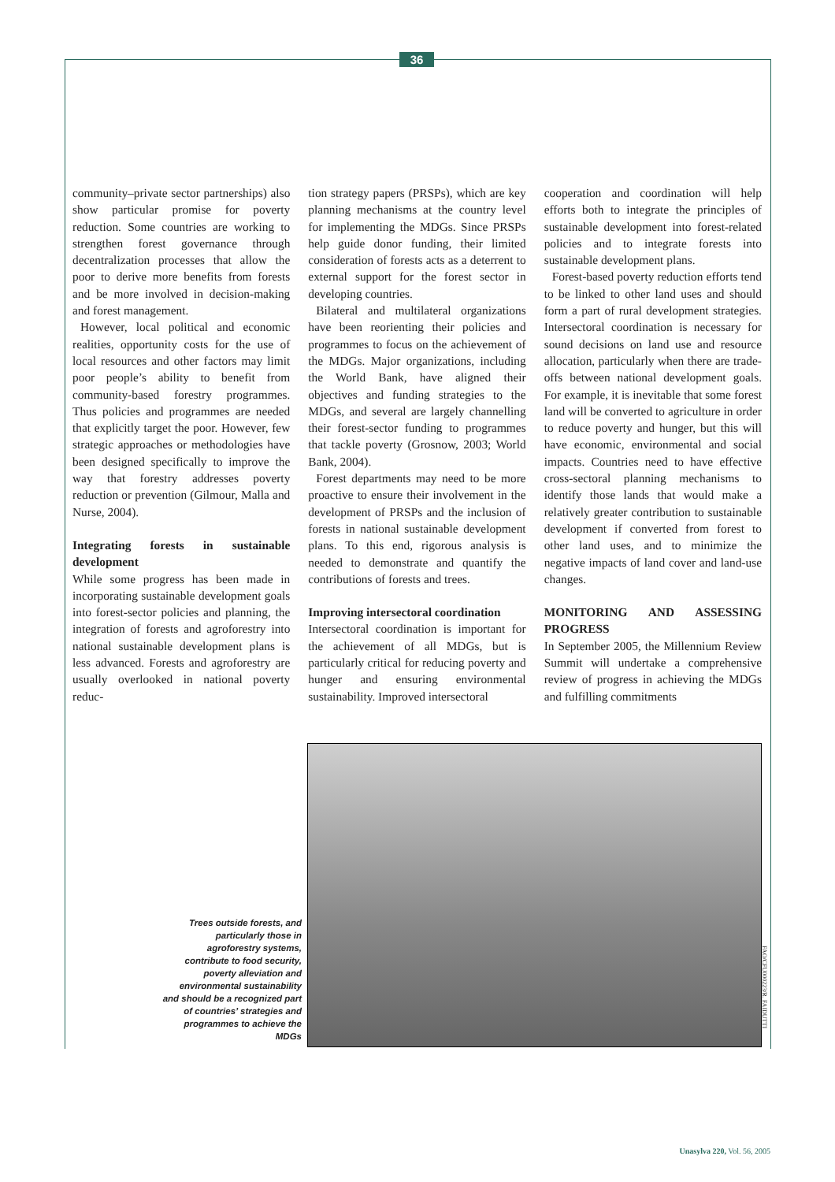36
community–private sector partnerships) also show particular promise for poverty reduction. Some countries are working to strengthen forest governance through decentralization processes that allow the poor to derive more benefits from forests and be more involved in decision-making and forest management.
However, local political and economic realities, opportunity costs for the use of local resources and other factors may limit poor people’s ability to benefit from community-based forestry programmes. Thus policies and programmes are needed that explicitly target the poor. However, few strategic approaches or methodologies have been designed specifically to improve the way that forestry addresses poverty reduction or prevention (Gilmour, Malla and Nurse, 2004).
Integrating forests in sustainable development
While some progress has been made in incorporating sustainable development goals into forest-sector policies and planning, the integration of forests and agroforestry into national sustainable development plans is less advanced. Forests and agroforestry are usually overlooked in national poverty reduc-
tion strategy papers (PRSPs), which are key planning mechanisms at the country level for implementing the MDGs. Since PRSPs help guide donor funding, their limited consideration of forests acts as a deterrent to external support for the forest sector in developing countries.
Bilateral and multilateral organizations have been reorienting their policies and programmes to focus on the achievement of the MDGs. Major organizations, including the World Bank, have aligned their objectives and funding strategies to the MDGs, and several are largely channelling their forest-sector funding to programmes that tackle poverty (Grosnow, 2003; World Bank, 2004).
Forest departments may need to be more proactive to ensure their involvement in the development of PRSPs and the inclusion of forests in national sustainable development plans. To this end, rigorous analysis is needed to demonstrate and quantify the contributions of forests and trees.
Improving intersectoral coordination
Intersectoral coordination is important for the achievement of all MDGs, but is particularly critical for reducing poverty and hunger and ensuring environmental sustainability. Improved intersectoral
cooperation and coordination will help efforts both to integrate the principles of sustainable development into forest-related policies and to integrate forests into sustainable development plans.
Forest-based poverty reduction efforts tend to be linked to other land uses and should form a part of rural development strategies. Intersectoral coordination is necessary for sound decisions on land use and resource allocation, particularly when there are trade-offs between national development goals. For example, it is inevitable that some forest land will be converted to agriculture in order to reduce poverty and hunger, but this will have economic, environmental and social impacts. Countries need to have effective cross-sectoral planning mechanisms to identify those lands that would make a relatively greater contribution to sustainable development if converted from forest to other land uses, and to minimize the negative impacts of land cover and land-use changes.
MONITORING AND ASSESSING PROGRESS
In September 2005, the Millennium Review Summit will undertake a comprehensive review of progress in achieving the MDGs and fulfilling commitments
Trees outside forests, and particularly those in agroforestry systems, contribute to food security, poverty alleviation and environmental sustainability and should be a recognized part of countries’ strategies and programmes to achieve the MDGs
FAO/CFU000223/R. FAIDUTTI
Unasylva 220, Vol. 56, 2005